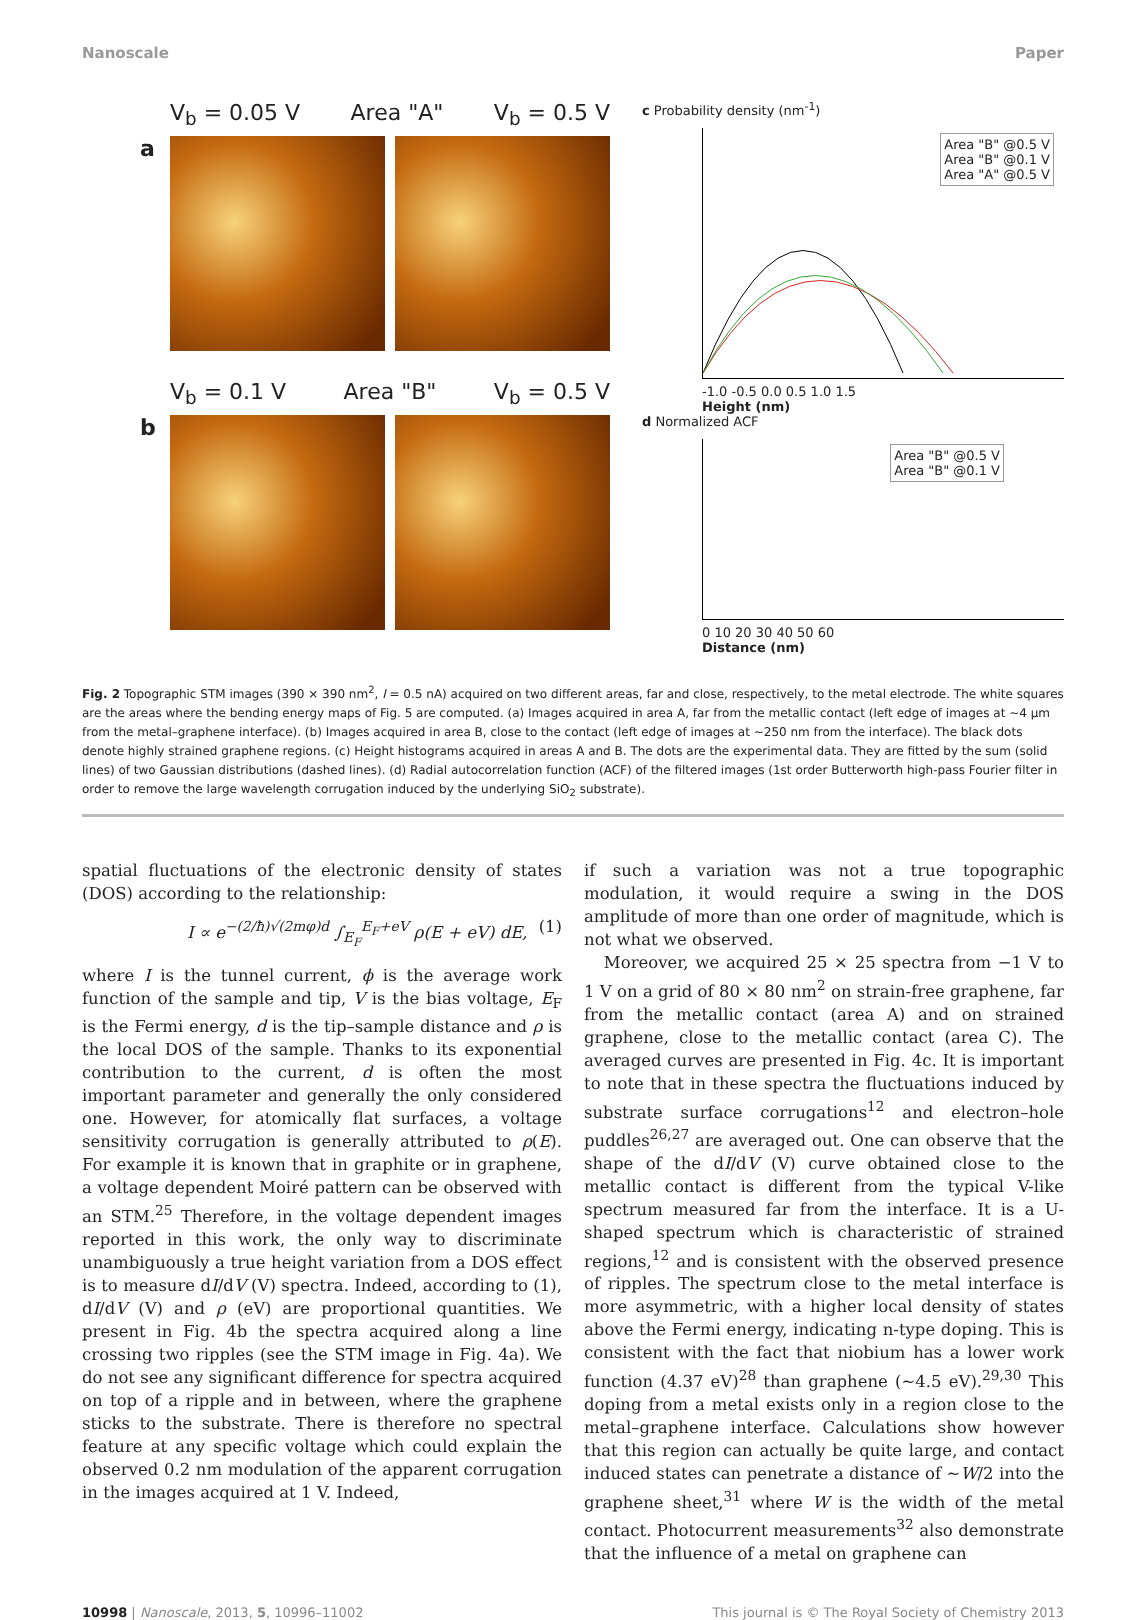Nanoscale Paper
V<sub>b</sub> = 0.05 V Area "A" V<sub>b</sub> = 0.5 V
a
V<sub>b</sub> = 0.1 V Area "B" V<sub>b</sub> = 0.5 V
b
c Probability density (nm<sup>-1</sup>)
Area "B" @0.5 V
Area "B" @0.1 V
Area "A" @0.5 V
-1.0 -0.5 0.0 0.5 1.0 1.5
Height (nm)
d Normalized ACF
Area "B" @0.5 V
Area "B" @0.1 V
0 10 20 30 40 50 60
Distance (nm)
Fig. 2 Topographic STM images (390 × 390 nm<sup>2</sup>, I = 0.5 nA) acquired on two different areas, far and close, respectively, to the metal electrode. The white squares are the areas where the bending energy maps of Fig. 5 are computed. (a) Images acquired in area A, far from the metallic contact (left edge of images at ∼4 μm from the metal–graphene interface). (b) Images acquired in area B, close to the contact (left edge of images at ∼250 nm from the interface). The black dots denote highly strained graphene regions. (c) Height histograms acquired in areas A and B. The dots are the experimental data. They are fitted by the sum (solid lines) of two Gaussian distributions (dashed lines). (d) Radial autocorrelation function (ACF) of the filtered images (1st order Butterworth high-pass Fourier filter in order to remove the large wavelength corrugation induced by the underlying SiO<sub>2</sub> substrate).
spatial fluctuations of the electronic density of states (DOS) according to the relationship:
I ∝ e<sup>−(2/ħ)√(2mφ)d</sup> ∫<sub>E<sub>F</sub></sub><sup>E<sub>F</sub>+eV</sup> ρ(E + eV) dE, (1)
where I is the tunnel current, ϕ is the average work function of the sample and tip, V is the bias voltage, E<sub>F</sub> is the Fermi energy, d is the tip–sample distance and ρ is the local DOS of the sample. Thanks to its exponential contribution to the current, d is often the most important parameter and generally the only considered one. However, for atomically flat surfaces, a voltage sensitivity corrugation is generally attributed to ρ(E). For example it is known that in graphite or in graphene, a voltage dependent Moiré pattern can be observed with an STM.<sup>25</sup> Therefore, in the voltage dependent images reported in this work, the only way to discriminate unambiguously a true height variation from a DOS effect is to measure dI/dV (V) spectra. Indeed, according to (1), dI/dV (V) and ρ (eV) are proportional quantities. We present in Fig. 4b the spectra acquired along a line crossing two ripples (see the STM image in Fig. 4a). We do not see any significant difference for spectra acquired on top of a ripple and in between, where the graphene sticks to the substrate. There is therefore no spectral feature at any specific voltage which could explain the observed 0.2 nm modulation of the apparent corrugation in the images acquired at 1 V. Indeed,
if such a variation was not a true topographic modulation, it would require a swing in the DOS amplitude of more than one order of magnitude, which is not what we observed.
Moreover, we acquired 25 × 25 spectra from −1 V to 1 V on a grid of 80 × 80 nm<sup>2</sup> on strain-free graphene, far from the metallic contact (area A) and on strained graphene, close to the metallic contact (area C). The averaged curves are presented in Fig. 4c. It is important to note that in these spectra the fluctuations induced by substrate surface corrugations<sup>12</sup> and electron–hole puddles<sup>26,27</sup> are averaged out. One can observe that the shape of the dI/dV (V) curve obtained close to the metallic contact is different from the typical V-like spectrum measured far from the interface. It is a U-shaped spectrum which is characteristic of strained regions,<sup>12</sup> and is consistent with the observed presence of ripples. The spectrum close to the metal interface is more asymmetric, with a higher local density of states above the Fermi energy, indicating n-type doping. This is consistent with the fact that niobium has a lower work function (4.37 eV)<sup>28</sup> than graphene (∼4.5 eV).<sup>29,30</sup> This doping from a metal exists only in a region close to the metal–graphene interface. Calculations show however that this region can actually be quite large, and contact induced states can penetrate a distance of ∼W/2 into the graphene sheet,<sup>31</sup> where W is the width of the metal contact. Photocurrent measurements<sup>32</sup> also demonstrate that the influence of a metal on graphene can
10998 | Nanoscale, 2013, 5, 10996–11002 This journal is © The Royal Society of Chemistry 2013